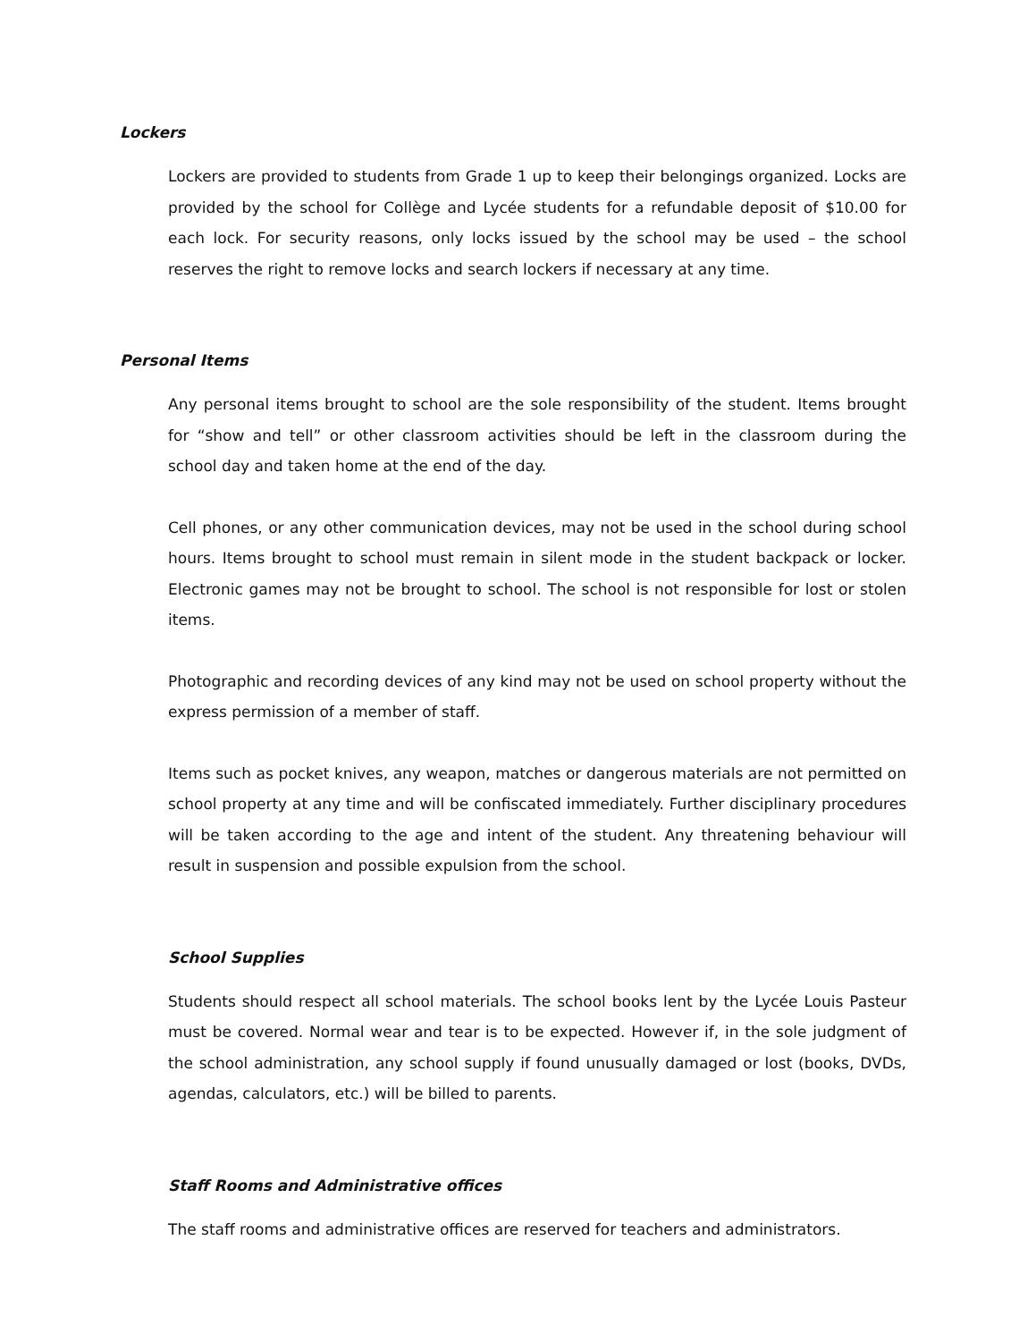Lockers
Lockers are provided to students from Grade 1 up to keep their belongings organized. Locks are provided by the school for Collège and Lycée students for a refundable deposit of $10.00 for each lock. For security reasons, only locks issued by the school may be used – the school reserves the right to remove locks and search lockers if necessary at any time.
Personal Items
Any personal items brought to school are the sole responsibility of the student. Items brought for “show and tell” or other classroom activities should be left in the classroom during the school day and taken home at the end of the day.
Cell phones, or any other communication devices, may not be used in the school during school hours. Items brought to school must remain in silent mode in the student backpack or locker. Electronic games may not be brought to school. The school is not responsible for lost or stolen items.
Photographic and recording devices of any kind may not be used on school property without the express permission of a member of staff.
Items such as pocket knives, any weapon, matches or dangerous materials are not permitted on school property at any time and will be confiscated immediately. Further disciplinary procedures will be taken according to the age and intent of the student. Any threatening behaviour will result in suspension and possible expulsion from the school.
School Supplies
Students should respect all school materials. The school books lent by the Lycée Louis Pasteur must be covered. Normal wear and tear is to be expected. However if, in the sole judgment of the school administration, any school supply if found unusually damaged or lost (books, DVDs, agendas, calculators, etc.) will be billed to parents.
Staff Rooms and Administrative offices
The staff rooms and administrative offices are reserved for teachers and administrators.